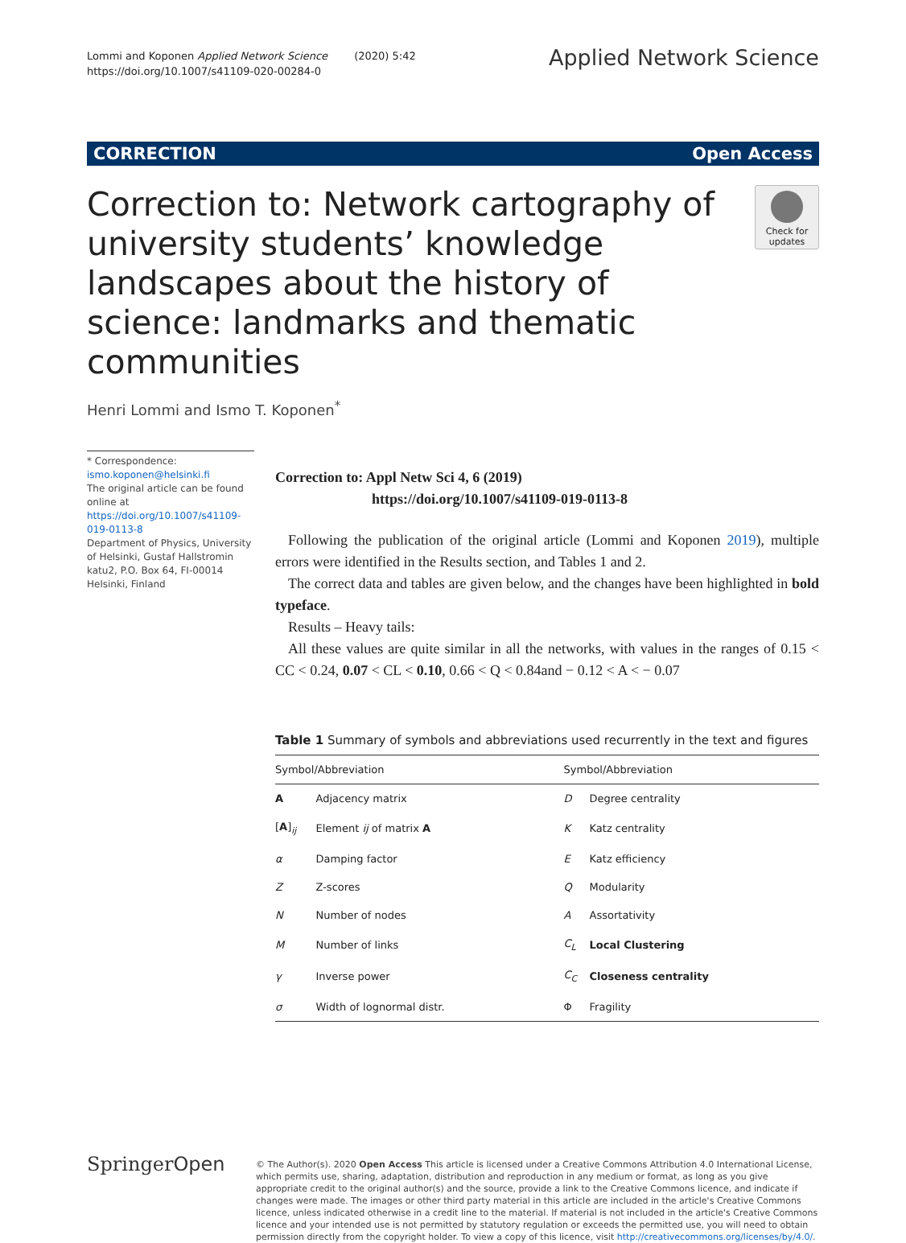Lommi and Koponen Applied Network Science (2020) 5:42
https://doi.org/10.1007/s41109-020-00284-0
Applied Network Science
CORRECTION Open Access
Correction to: Network cartography of university students’ knowledge landscapes about the history of science: landmarks and thematic communities
Check for updates
Henri Lommi and Ismo T. Koponen<sup>*</sup>
* Correspondence: ismo.koponen@helsinki.fi
The original article can be found online at https://doi.org/10.1007/s41109-019-0113-8
Department of Physics, University of Helsinki, Gustaf Hallstromin katu2, P.O. Box 64, FI-00014 Helsinki, Finland
Correction to: Appl Netw Sci 4, 6 (2019)
https://doi.org/10.1007/s41109-019-0113-8
Following the publication of the original article (Lommi and Koponen 2019), multiple errors were identified in the Results section, and Tables 1 and 2.
The correct data and tables are given below, and the changes have been highlighted in bold typeface.
Results – Heavy tails:
All these values are quite similar in all the networks, with values in the ranges of 0.15 < CC < 0.24, 0.07 < CL < 0.10, 0.66 < Q < 0.84and − 0.12 < A < − 0.07
Table 1 Summary of symbols and abbreviations used recurrently in the text and figures
| Symbol/Abbreviation | | Symbol/Abbreviation | |
| --- | --- | --- | --- |
| A | Adjacency matrix | D | Degree centrality |
| [ A ]<sub>ij</sub> | Element ij of matrix A | K | Katz centrality |
| α | Damping factor | E | Katz efficiency |
| Z | Z-scores | Q | Modularity |
| N | Number of nodes | A | Assortativity |
| M | Number of links | C<sub>L</sub> | Local Clustering |
| γ | Inverse power | C<sub>C</sub> | Closeness centrality |
| σ | Width of lognormal distr. | Φ | Fragility |
SpringerOpen
© The Author(s). 2020 Open Access This article is licensed under a Creative Commons Attribution 4.0 International License, which permits use, sharing, adaptation, distribution and reproduction in any medium or format, as long as you give appropriate credit to the original author(s) and the source, provide a link to the Creative Commons licence, and indicate if changes were made. The images or other third party material in this article are included in the article's Creative Commons licence, unless indicated otherwise in a credit line to the material. If material is not included in the article's Creative Commons licence and your intended use is not permitted by statutory regulation or exceeds the permitted use, you will need to obtain permission directly from the copyright holder. To view a copy of this licence, visit http://creativecommons.org/licenses/by/4.0/.